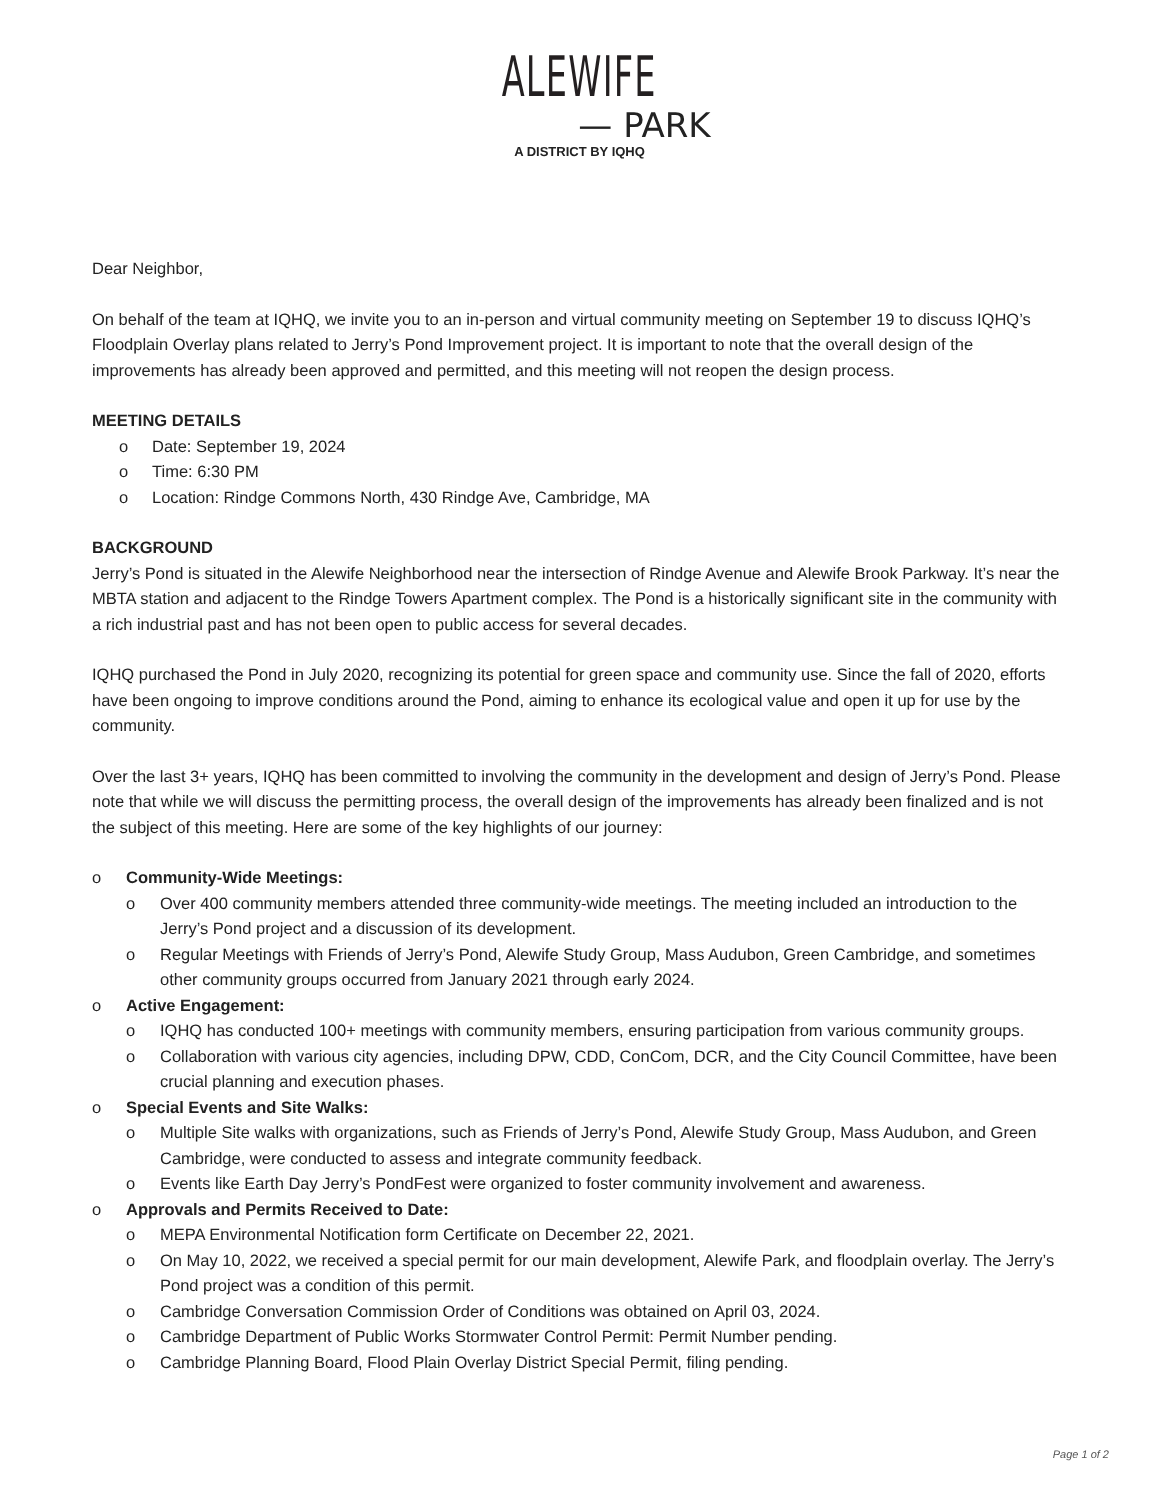ALEWIFE
— PARK
A DISTRICT BY IQHQ
Dear Neighbor,
On behalf of the team at IQHQ, we invite you to an in-person and virtual community meeting on September 19 to discuss IQHQ’s Floodplain Overlay plans related to Jerry’s Pond Improvement project. It is important to note that the overall design of the improvements has already been approved and permitted, and this meeting will not reopen the design process.
MEETING DETAILS
o Date: September 19, 2024
o Time: 6:30 PM
o Location: Rindge Commons North, 430 Rindge Ave, Cambridge, MA
BACKGROUND
Jerry’s Pond is situated in the Alewife Neighborhood near the intersection of Rindge Avenue and Alewife Brook Parkway. It’s near the MBTA station and adjacent to the Rindge Towers Apartment complex. The Pond is a historically significant site in the community with a rich industrial past and has not been open to public access for several decades.
IQHQ purchased the Pond in July 2020, recognizing its potential for green space and community use. Since the fall of 2020, efforts have been ongoing to improve conditions around the Pond, aiming to enhance its ecological value and open it up for use by the community.
Over the last 3+ years, IQHQ has been committed to involving the community in the development and design of Jerry’s Pond. Please note that while we will discuss the permitting process, the overall design of the improvements has already been finalized and is not the subject of this meeting. Here are some of the key highlights of our journey:
o Community-Wide Meetings:
o Over 400 community members attended three community-wide meetings. The meeting included an introduction to the Jerry’s Pond project and a discussion of its development.
o Regular Meetings with Friends of Jerry’s Pond, Alewife Study Group, Mass Audubon, Green Cambridge, and sometimes other community groups occurred from January 2021 through early 2024.
o Active Engagement:
o IQHQ has conducted 100+ meetings with community members, ensuring participation from various community groups.
o Collaboration with various city agencies, including DPW, CDD, ConCom, DCR, and the City Council Committee, have been crucial planning and execution phases.
o Special Events and Site Walks:
o Multiple Site walks with organizations, such as Friends of Jerry’s Pond, Alewife Study Group, Mass Audubon, and Green Cambridge, were conducted to assess and integrate community feedback.
o Events like Earth Day Jerry’s PondFest were organized to foster community involvement and awareness.
o Approvals and Permits Received to Date:
o MEPA Environmental Notification form Certificate on December 22, 2021.
o On May 10, 2022, we received a special permit for our main development, Alewife Park, and floodplain overlay. The Jerry’s Pond project was a condition of this permit.
o Cambridge Conversation Commission Order of Conditions was obtained on April 03, 2024.
o Cambridge Department of Public Works Stormwater Control Permit: Permit Number pending.
o Cambridge Planning Board, Flood Plain Overlay District Special Permit, filing pending.
Page 1 of 2